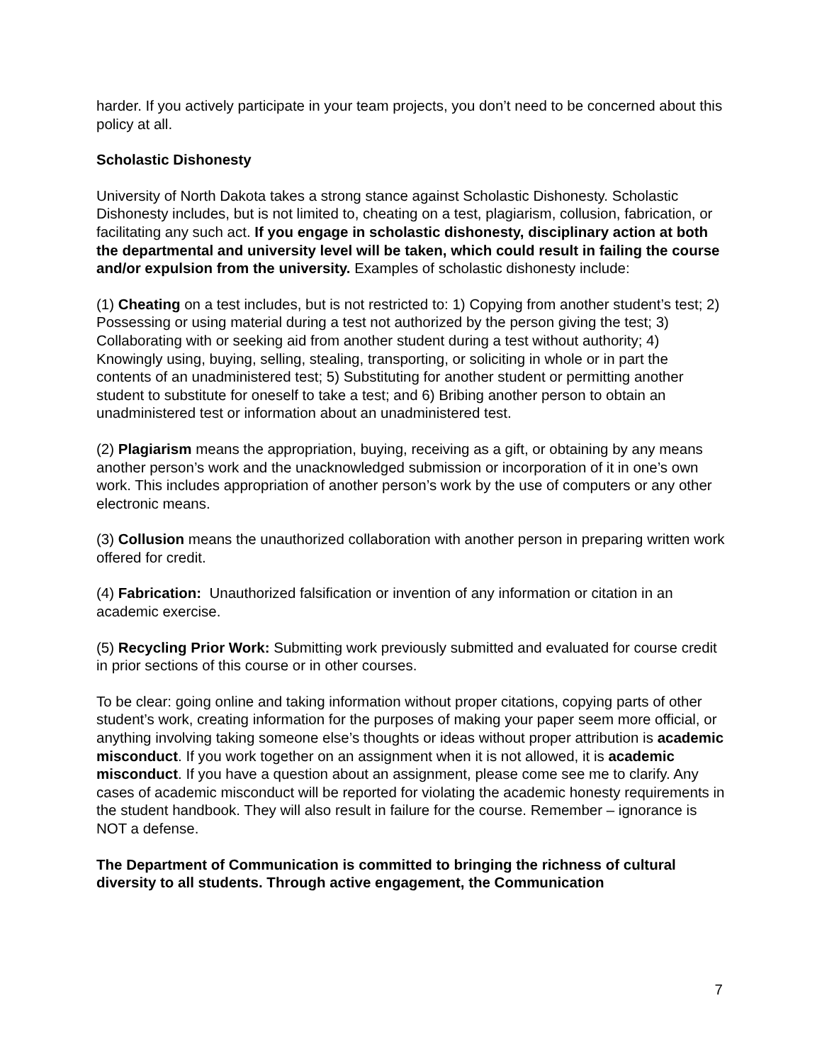harder. If you actively participate in your team projects, you don’t need to be concerned about this policy at all.
Scholastic Dishonesty
University of North Dakota takes a strong stance against Scholastic Dishonesty. Scholastic Dishonesty includes, but is not limited to, cheating on a test, plagiarism, collusion, fabrication, or facilitating any such act. If you engage in scholastic dishonesty, disciplinary action at both the departmental and university level will be taken, which could result in failing the course and/or expulsion from the university. Examples of scholastic dishonesty include:
(1) Cheating on a test includes, but is not restricted to: 1) Copying from another student’s test; 2) Possessing or using material during a test not authorized by the person giving the test; 3) Collaborating with or seeking aid from another student during a test without authority; 4) Knowingly using, buying, selling, stealing, transporting, or soliciting in whole or in part the contents of an unadministered test; 5) Substituting for another student or permitting another student to substitute for oneself to take a test; and 6) Bribing another person to obtain an unadministered test or information about an unadministered test.
(2) Plagiarism means the appropriation, buying, receiving as a gift, or obtaining by any means another person’s work and the unacknowledged submission or incorporation of it in one’s own work. This includes appropriation of another person’s work by the use of computers or any other electronic means.
(3) Collusion means the unauthorized collaboration with another person in preparing written work offered for credit.
(4) Fabrication: Unauthorized falsification or invention of any information or citation in an academic exercise.
(5) Recycling Prior Work: Submitting work previously submitted and evaluated for course credit in prior sections of this course or in other courses.
To be clear: going online and taking information without proper citations, copying parts of other student’s work, creating information for the purposes of making your paper seem more official, or anything involving taking someone else’s thoughts or ideas without proper attribution is academic misconduct. If you work together on an assignment when it is not allowed, it is academic misconduct. If you have a question about an assignment, please come see me to clarify. Any cases of academic misconduct will be reported for violating the academic honesty requirements in the student handbook. They will also result in failure for the course. Remember – ignorance is NOT a defense.
The Department of Communication is committed to bringing the richness of cultural diversity to all students. Through active engagement, the Communication
7